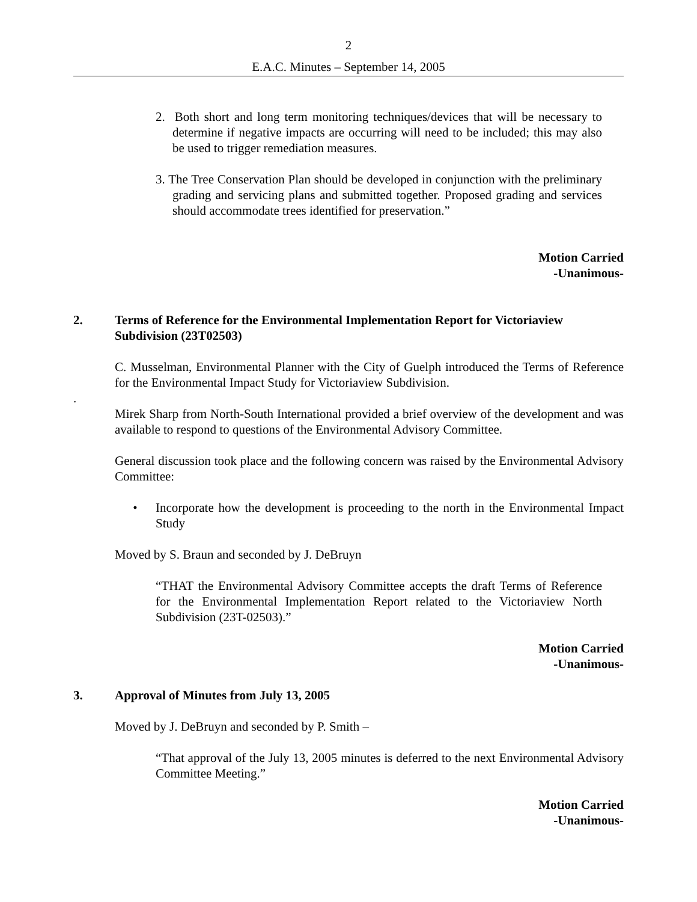2
E.A.C. Minutes – September 14, 2005
2. Both short and long term monitoring techniques/devices that will be necessary to determine if negative impacts are occurring will need to be included; this may also be used to trigger remediation measures.
3. The Tree Conservation Plan should be developed in conjunction with the preliminary grading and servicing plans and submitted together. Proposed grading and services should accommodate trees identified for preservation.”
Motion Carried
-Unanimous-
2. Terms of Reference for the Environmental Implementation Report for Victoriaview Subdivision (23T02503)
C. Musselman, Environmental Planner with the City of Guelph introduced the Terms of Reference for the Environmental Impact Study for Victoriaview Subdivision.
.
Mirek Sharp from North-South International provided a brief overview of the development and was available to respond to questions of the Environmental Advisory Committee.
General discussion took place and the following concern was raised by the Environmental Advisory Committee:
• Incorporate how the development is proceeding to the north in the Environmental Impact Study
Moved by S. Braun and seconded by J. DeBruyn
“THAT the Environmental Advisory Committee accepts the draft Terms of Reference for the Environmental Implementation Report related to the Victoriaview North Subdivision (23T-02503).”
Motion Carried
-Unanimous-
3. Approval of Minutes from July 13, 2005
Moved by J. DeBruyn and seconded by P. Smith –
“That approval of the July 13, 2005 minutes is deferred to the next Environmental Advisory Committee Meeting.”
Motion Carried
-Unanimous-